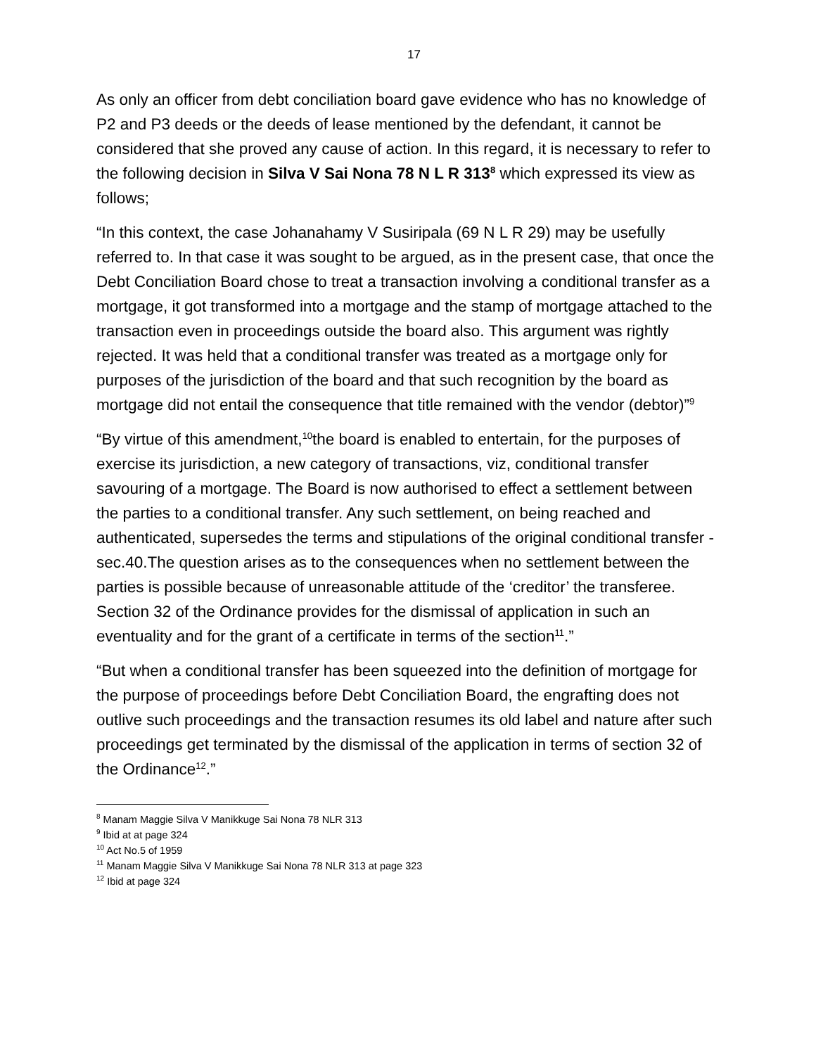17
As only an officer from debt conciliation board gave evidence who has no knowledge of P2 and P3 deeds or the deeds of lease mentioned by the defendant, it cannot be considered that she proved any cause of action. In this regard, it is necessary to refer to the following decision in Silva V Sai Nona 78 N L R 313<sup>8</sup> which expressed its view as follows;
“In this context, the case Johanahamy V Susiripala (69 N L R 29) may be usefully referred to. In that case it was sought to be argued, as in the present case, that once the Debt Conciliation Board chose to treat a transaction involving a conditional transfer as a mortgage, it got transformed into a mortgage and the stamp of mortgage attached to the transaction even in proceedings outside the board also. This argument was rightly rejected. It was held that a conditional transfer was treated as a mortgage only for purposes of the jurisdiction of the board and that such recognition by the board as mortgage did not entail the consequence that title remained with the vendor (debtor)”<sup>9</sup>
“By virtue of this amendment,<sup>10</sup>the board is enabled to entertain, for the purposes of exercise its jurisdiction, a new category of transactions, viz, conditional transfer savouring of a mortgage. The Board is now authorised to effect a settlement between the parties to a conditional transfer. Any such settlement, on being reached and authenticated, supersedes the terms and stipulations of the original conditional transfer -sec.40.The question arises as to the consequences when no settlement between the parties is possible because of unreasonable attitude of the ‘creditor’ the transferee. Section 32 of the Ordinance provides for the dismissal of application in such an eventuality and for the grant of a certificate in terms of the section<sup>11</sup>.”
“But when a conditional transfer has been squeezed into the definition of mortgage for the purpose of proceedings before Debt Conciliation Board, the engrafting does not outlive such proceedings and the transaction resumes its old label and nature after such proceedings get terminated by the dismissal of the application in terms of section 32 of the Ordinance<sup>12</sup>.”
<sup>8</sup> Manam Maggie Silva V Manikkuge Sai Nona 78 NLR 313
<sup>9</sup> Ibid at at page 324
<sup>10</sup> Act No.5 of 1959
<sup>11</sup> Manam Maggie Silva V Manikkuge Sai Nona 78 NLR 313 at page 323
<sup>12</sup> Ibid at page 324